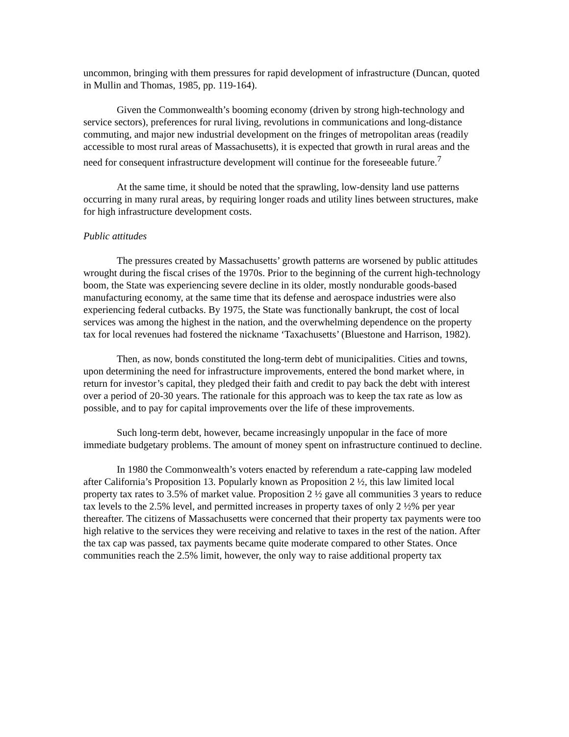uncommon, bringing with them pressures for rapid development of infrastructure (Duncan, quoted in Mullin and Thomas, 1985, pp. 119-164).
Given the Commonwealth’s booming economy (driven by strong high-technology and service sectors), preferences for rural living, revolutions in communications and long-distance commuting, and major new industrial development on the fringes of metropolitan areas (readily accessible to most rural areas of Massachusetts), it is expected that growth in rural areas and the need for consequent infrastructure development will continue for the foreseeable future.<sup>7</sup>
At the same time, it should be noted that the sprawling, low-density land use patterns occurring in many rural areas, by requiring longer roads and utility lines between structures, make for high infrastructure development costs.
Public attitudes
The pressures created by Massachusetts’ growth patterns are worsened by public attitudes wrought during the fiscal crises of the 1970s. Prior to the beginning of the current high-technology boom, the State was experiencing severe decline in its older, mostly nondurable goods-based manufacturing economy, at the same time that its defense and aerospace industries were also experiencing federal cutbacks. By 1975, the State was functionally bankrupt, the cost of local services was among the highest in the nation, and the overwhelming dependence on the property tax for local revenues had fostered the nickname ‘Taxachusetts’ (Bluestone and Harrison, 1982).
Then, as now, bonds constituted the long-term debt of municipalities. Cities and towns, upon determining the need for infrastructure improvements, entered the bond market where, in return for investor’s capital, they pledged their faith and credit to pay back the debt with interest over a period of 20-30 years. The rationale for this approach was to keep the tax rate as low as possible, and to pay for capital improvements over the life of these improvements.
Such long-term debt, however, became increasingly unpopular in the face of more immediate budgetary problems. The amount of money spent on infrastructure continued to decline.
In 1980 the Commonwealth’s voters enacted by referendum a rate-capping law modeled after California’s Proposition 13. Popularly known as Proposition 2 ½, this law limited local property tax rates to 3.5% of market value. Proposition 2 ½ gave all communities 3 years to reduce tax levels to the 2.5% level, and permitted increases in property taxes of only 2 ½% per year thereafter. The citizens of Massachusetts were concerned that their property tax payments were too high relative to the services they were receiving and relative to taxes in the rest of the nation. After the tax cap was passed, tax payments became quite moderate compared to other States. Once communities reach the 2.5% limit, however, the only way to raise additional property tax